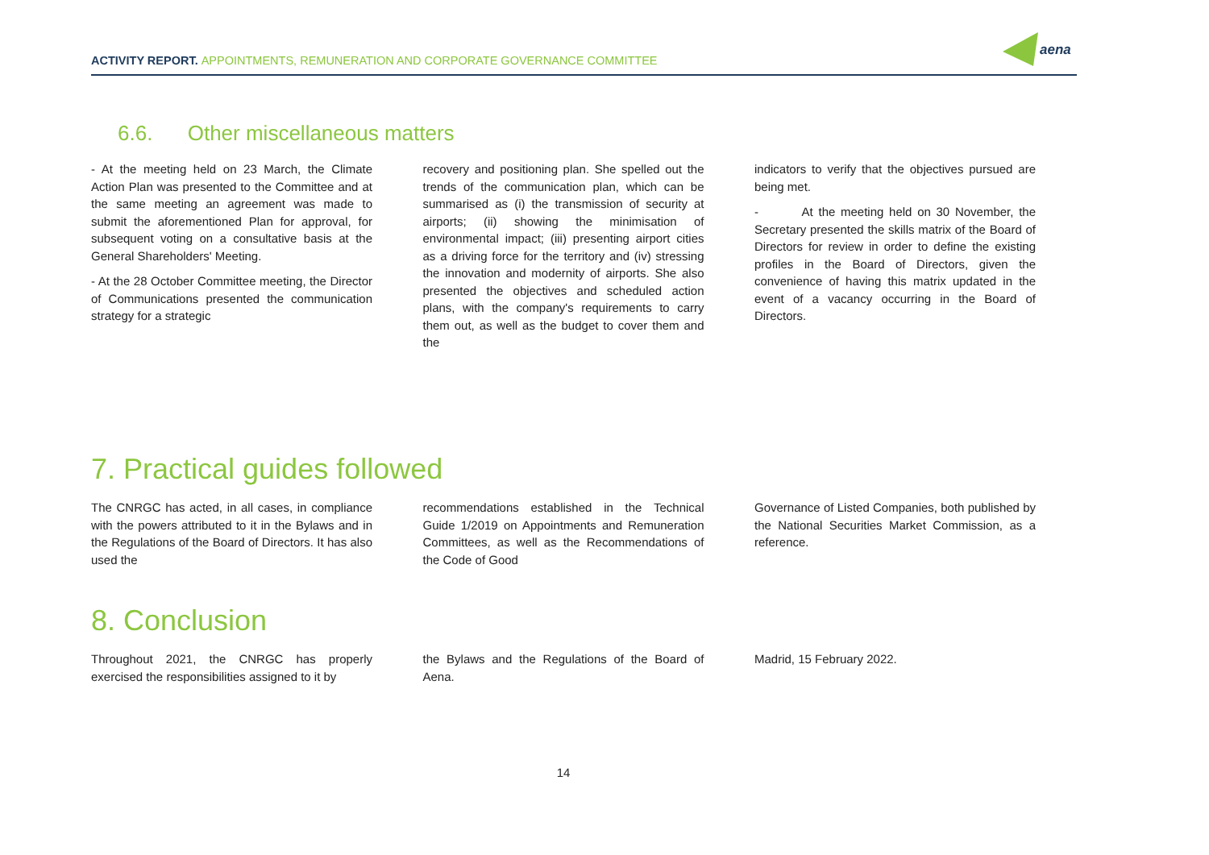ACTIVITY REPORT. APPOINTMENTS, REMUNERATION AND CORPORATE GOVERNANCE COMMITTEE
aena
6.6. Other miscellaneous matters
- At the meeting held on 23 March, the Climate Action Plan was presented to the Committee and at the same meeting an agreement was made to submit the aforementioned Plan for approval, for subsequent voting on a consultative basis at the General Shareholders' Meeting.
- At the 28 October Committee meeting, the Director of Communications presented the communication strategy for a strategic
recovery and positioning plan. She spelled out the trends of the communication plan, which can be summarised as (i) the transmission of security at airports; (ii) showing the minimisation of environmental impact; (iii) presenting airport cities as a driving force for the territory and (iv) stressing the innovation and modernity of airports. She also presented the objectives and scheduled action plans, with the company's requirements to carry them out, as well as the budget to cover them and the
indicators to verify that the objectives pursued are being met.
- At the meeting held on 30 November, the Secretary presented the skills matrix of the Board of Directors for review in order to define the existing profiles in the Board of Directors, given the convenience of having this matrix updated in the event of a vacancy occurring in the Board of Directors.
7. Practical guides followed
The CNRGC has acted, in all cases, in compliance with the powers attributed to it in the Bylaws and in the Regulations of the Board of Directors. It has also used the
recommendations established in the Technical Guide 1/2019 on Appointments and Remuneration Committees, as well as the Recommendations of the Code of Good
Governance of Listed Companies, both published by the National Securities Market Commission, as a reference.
8. Conclusion
Throughout 2021, the CNRGC has properly exercised the responsibilities assigned to it by
the Bylaws and the Regulations of the Board of Aena.
Madrid, 15 February 2022.
14